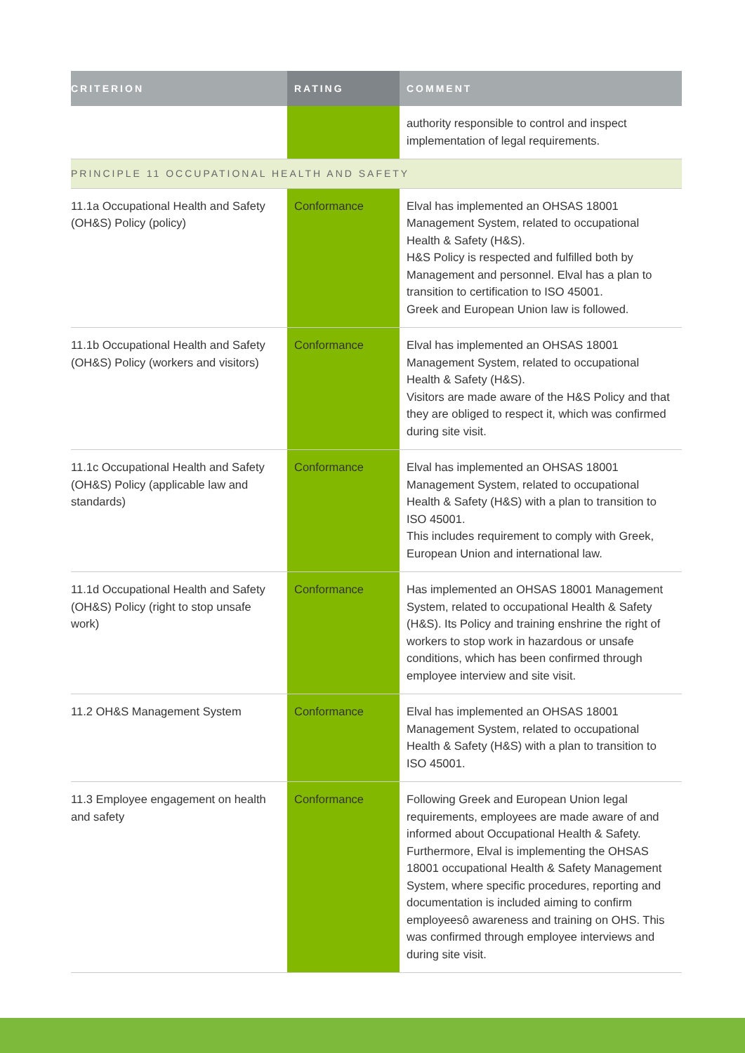| CRITERION | RATING | COMMENT |
| --- | --- | --- |
| | | authority responsible to control and inspect implementation of legal requirements. |
| PRINCIPLE 11 OCCUPATIONAL HEALTH AND SAFETY | | |
| 11.1a Occupational Health and Safety (OH&S) Policy (policy) | Conformance | Elval has implemented an OHSAS 18001 Management System, related to occupational Health & Safety (H&S). H&S Policy is respected and fulfilled both by Management and personnel. Elval has a plan to transition to certification to ISO 45001. Greek and European Union law is followed. |
| 11.1b Occupational Health and Safety (OH&S) Policy (workers and visitors) | Conformance | Elval has implemented an OHSAS 18001 Management System, related to occupational Health & Safety (H&S). Visitors are made aware of the H&S Policy and that they are obliged to respect it, which was confirmed during site visit. |
| 11.1c Occupational Health and Safety (OH&S) Policy (applicable law and standards) | Conformance | Elval has implemented an OHSAS 18001 Management System, related to occupational Health & Safety (H&S) with a plan to transition to ISO 45001. This includes requirement to comply with Greek, European Union and international law. |
| 11.1d Occupational Health and Safety (OH&S) Policy (right to stop unsafe work) | Conformance | Has implemented an OHSAS 18001 Management System, related to occupational Health & Safety (H&S). Its Policy and training enshrine the right of workers to stop work in hazardous or unsafe conditions, which has been confirmed through employee interview and site visit. |
| 11.2 OH&S Management System | Conformance | Elval has implemented an OHSAS 18001 Management System, related to occupational Health & Safety (H&S) with a plan to transition to ISO 45001. |
| 11.3 Employee engagement on health and safety | Conformance | Following Greek and European Union legal requirements, employees are made aware of and informed about Occupational Health & Safety. Furthermore, Elval is implementing the OHSAS 18001 occupational Health & Safety Management System, where specific procedures, reporting and documentation is included aiming to confirm employeesô awareness and training on OHS. This was confirmed through employee interviews and during site visit. |